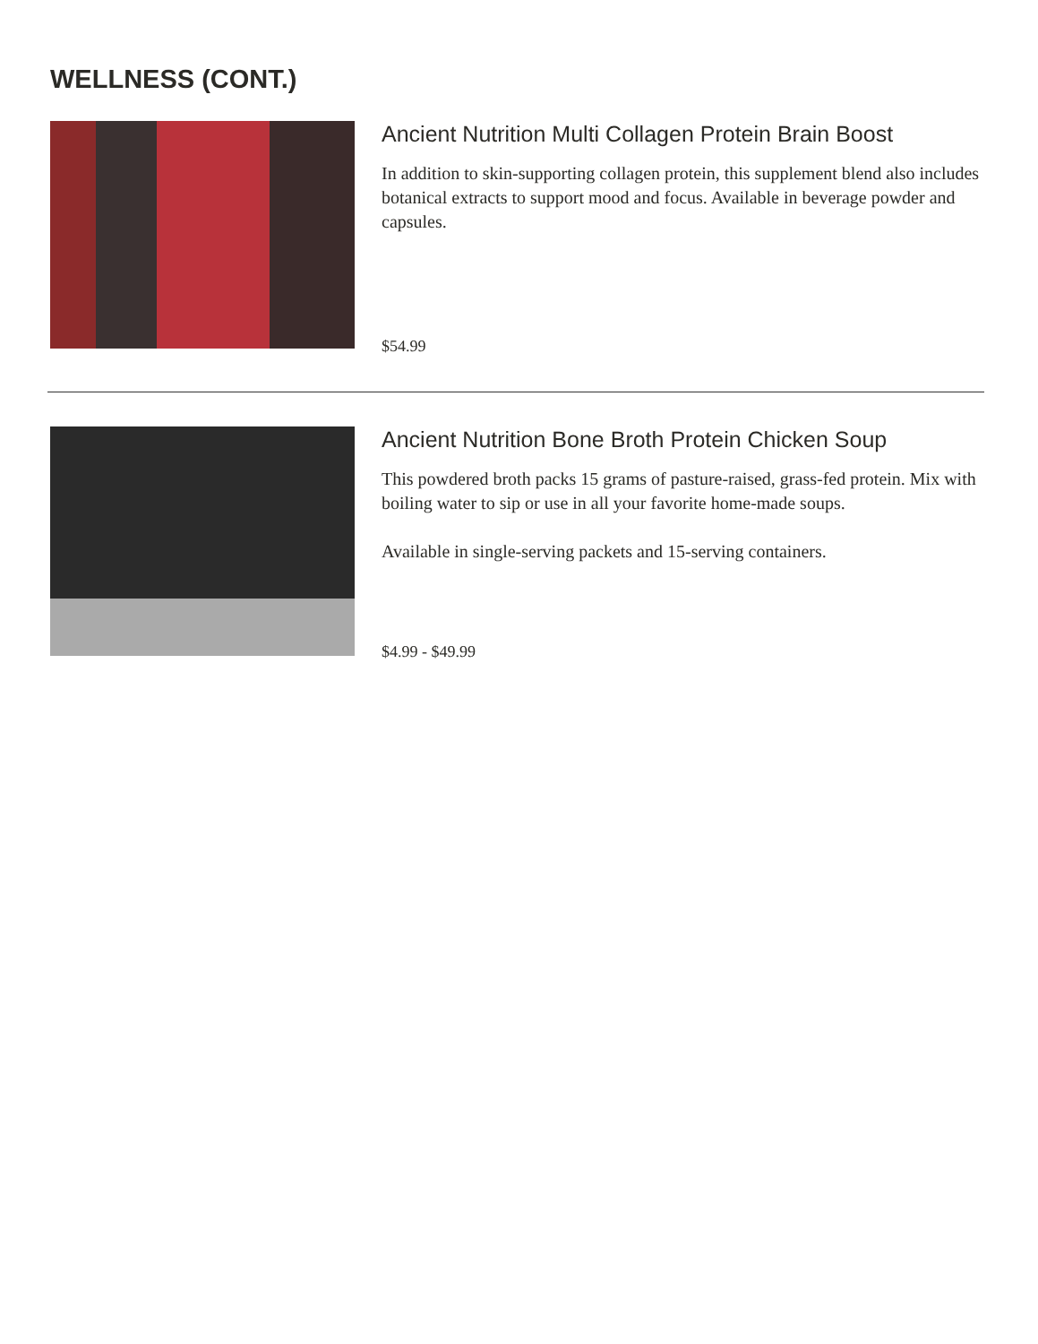WELLNESS (CONT.)
Ancient Nutrition Multi Collagen Protein Brain Boost
In addition to skin-supporting collagen protein, this supplement blend also includes botanical extracts to support mood and focus. Available in beverage powder and capsules.
$54.99
Ancient Nutrition Bone Broth Protein Chicken Soup
This powdered broth packs 15 grams of pasture-raised, grass-fed protein. Mix with boiling water to sip or use in all your favorite home-made soups.
Available in single-serving packets and 15-serving containers.
$4.99 - $49.99